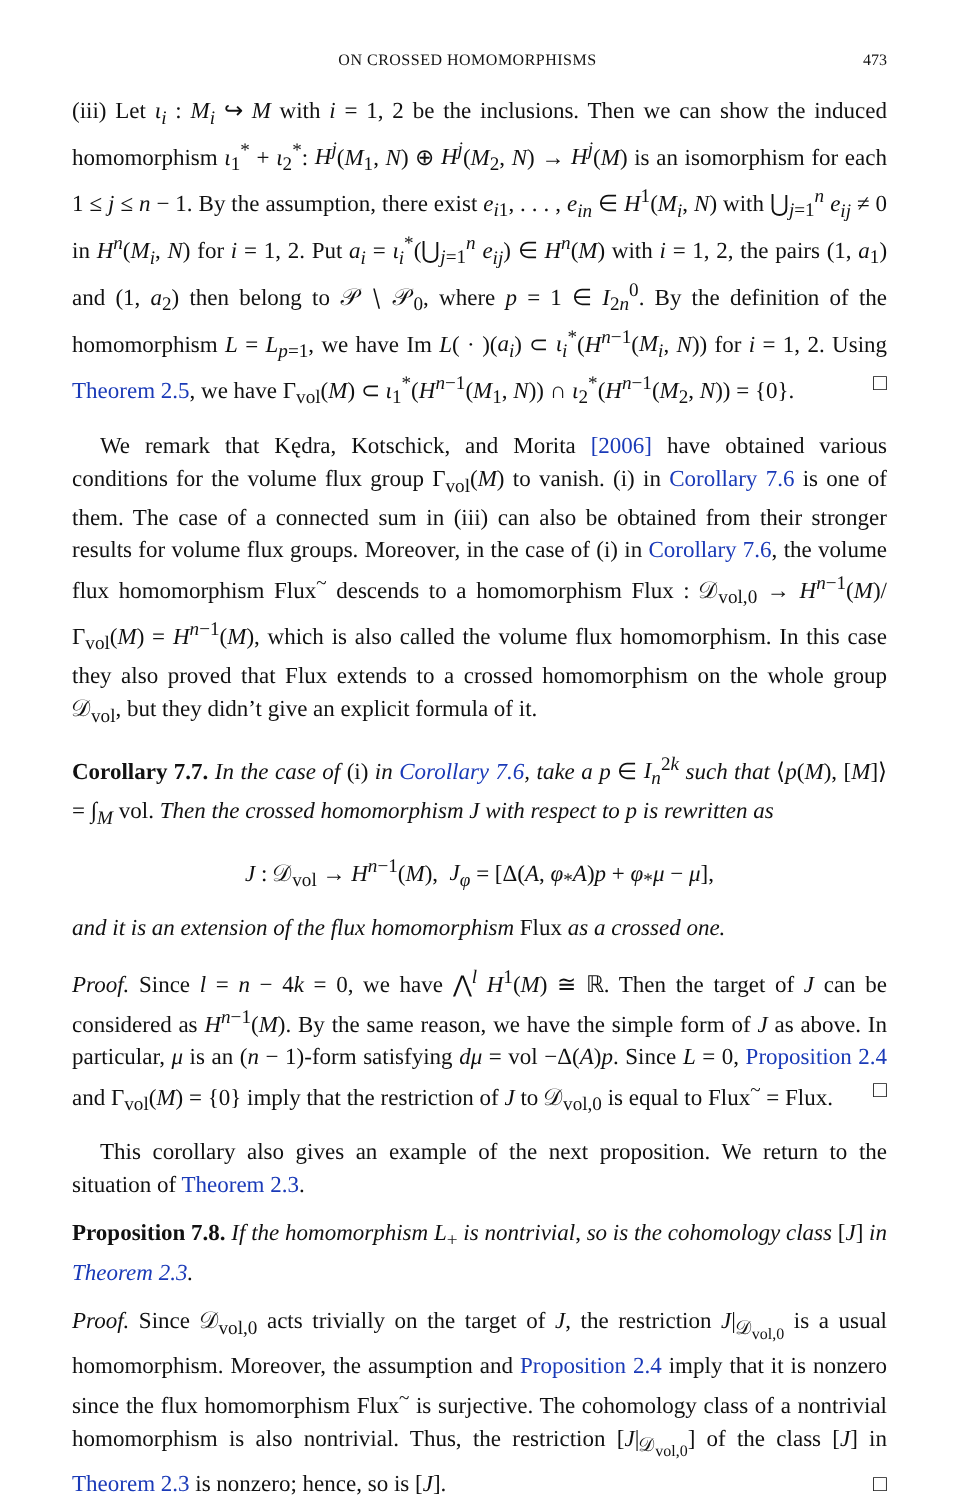ON CROSSED HOMOMORPHISMS 473
(iii) Let ι<sub>i</sub> : M<sub>i</sub> ↪ M with i = 1, 2 be the inclusions. Then we can show the induced homomorphism ι<sub>1</sub><sup>*</sup> + ι<sub>2</sub><sup>*</sup>: H<sup>j</sup>(M<sub>1</sub>, N) ⊕ H<sup>j</sup>(M<sub>2</sub>, N) → H<sup>j</sup>(M) is an isomorphism for each 1 ≤ j ≤ n − 1. By the assumption, there exist e<sub>i1</sub>, . . . , e<sub>in</sub> ∈ H<sup>1</sup>(M<sub>i</sub>, N) with ⋃<sub>j=1</sub><sup>n</sup> e<sub>ij</sub> ≠ 0 in H<sup>n</sup>(M<sub>i</sub>, N) for i = 1, 2. Put a<sub>i</sub> = ι<sub>i</sub><sup>*</sup>(⋃<sub>j=1</sub><sup>n</sup> e<sub>ij</sub>) ∈ H<sup>n</sup>(M) with i = 1, 2, the pairs (1, a<sub>1</sub>) and (1, a<sub>2</sub>) then belong to 𝒫 ∖ 𝒫<sub>0</sub>, where p = 1 ∈ I<sub>2n</sub><sup>0</sup>. By the definition of the homomorphism L = L<sub>p=1</sub>, we have Im L( · )(a<sub>i</sub>) ⊂ ι<sub>i</sub><sup>*</sup>(H<sup>n−1</sup>(M<sub>i</sub>, N)) for i = 1, 2. Using Theorem 2.5, we have Γ<sub>vol</sub>(M) ⊂ ι<sub>1</sub><sup>*</sup>(H<sup>n−1</sup>(M<sub>1</sub>, N)) ∩ ι<sub>2</sub><sup>*</sup>(H<sup>n−1</sup>(M<sub>2</sub>, N)) = {0}. □
We remark that Kędra, Kotschick, and Morita [2006] have obtained various conditions for the volume flux group Γ<sub>vol</sub>(M) to vanish. (i) in Corollary 7.6 is one of them. The case of a connected sum in (iii) can also be obtained from their stronger results for volume flux groups. Moreover, in the case of (i) in Corollary 7.6, the volume flux homomorphism Flux<sup>~</sup> descends to a homomorphism Flux : 𝒟<sub>vol,0</sub> → H<sup>n−1</sup>(M)/ Γ<sub>vol</sub>(M) = H<sup>n−1</sup>(M), which is also called the volume flux homomorphism. In this case they also proved that Flux extends to a crossed homomorphism on the whole group 𝒟<sub>vol</sub>, but they didn’t give an explicit formula of it.
Corollary 7.7. In the case of (i) in Corollary 7.6, take a p ∈ I<sub>n</sub><sup>2k</sup> such that ⟨p(M), [M]⟩ = ∫<sub>M</sub> vol. Then the crossed homomorphism J with respect to p is rewritten as
J : 𝒟<sub>vol</sub> → H<sup>n−1</sup>(M), J<sub>φ</sub> = [Δ(A, φ<sub>*</sub>A)p + φ<sub>*</sub>μ − μ],
and it is an extension of the flux homomorphism Flux as a crossed one.
Proof. Since l = n − 4k = 0, we have ⋀<sup>l</sup> H<sup>1</sup>(M) ≅ ℝ. Then the target of J can be considered as H<sup>n−1</sup>(M). By the same reason, we have the simple form of J as above. In particular, μ is an (n − 1)-form satisfying dμ = vol −Δ(A)p. Since L = 0, Proposition 2.4 and Γ<sub>vol</sub>(M) = {0} imply that the restriction of J to 𝒟<sub>vol,0</sub> is equal to Flux<sup>~</sup> = Flux. □
This corollary also gives an example of the next proposition. We return to the situation of Theorem 2.3.
Proposition 7.8. If the homomorphism L<sub>+</sub> is nontrivial, so is the cohomology class [J] in Theorem 2.3.
Proof. Since 𝒟<sub>vol,0</sub> acts trivially on the target of J, the restriction J|<sub>𝒟<sub>vol,0</sub></sub> is a usual homomorphism. Moreover, the assumption and Proposition 2.4 imply that it is nonzero since the flux homomorphism Flux<sup>~</sup> is surjective. The cohomology class of a nontrivial homomorphism is also nontrivial. Thus, the restriction [J|<sub>𝒟<sub>vol,0</sub></sub>] of the class [J] in Theorem 2.3 is nonzero; hence, so is [J]. □